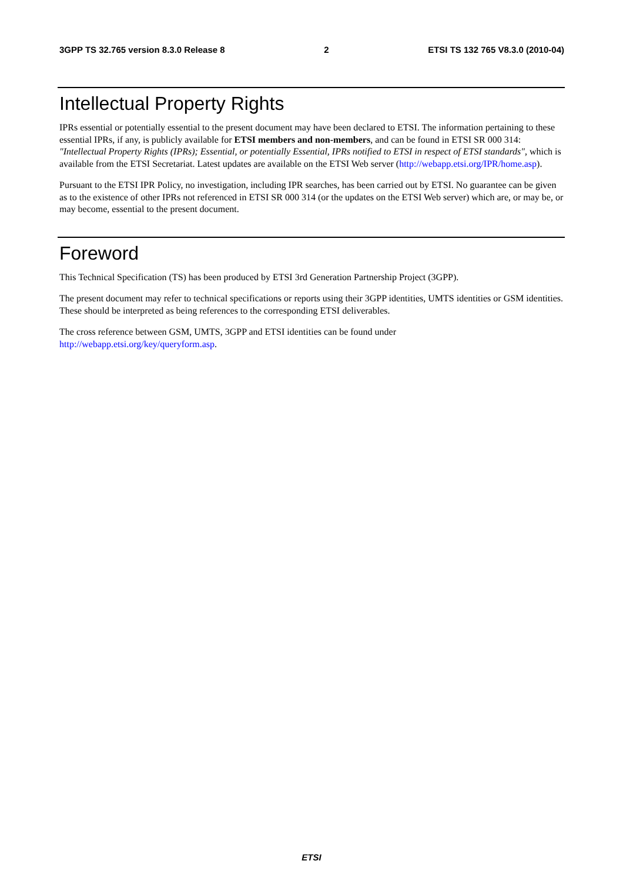3GPP TS 32.765 version 8.3.0 Release 8 2 ETSI TS 132 765 V8.3.0 (2010-04)
Intellectual Property Rights
IPRs essential or potentially essential to the present document may have been declared to ETSI. The information pertaining to these essential IPRs, if any, is publicly available for ETSI members and non-members, and can be found in ETSI SR 000 314: "Intellectual Property Rights (IPRs); Essential, or potentially Essential, IPRs notified to ETSI in respect of ETSI standards", which is available from the ETSI Secretariat. Latest updates are available on the ETSI Web server (http://webapp.etsi.org/IPR/home.asp).
Pursuant to the ETSI IPR Policy, no investigation, including IPR searches, has been carried out by ETSI. No guarantee can be given as to the existence of other IPRs not referenced in ETSI SR 000 314 (or the updates on the ETSI Web server) which are, or may be, or may become, essential to the present document.
Foreword
This Technical Specification (TS) has been produced by ETSI 3rd Generation Partnership Project (3GPP).
The present document may refer to technical specifications or reports using their 3GPP identities, UMTS identities or GSM identities. These should be interpreted as being references to the corresponding ETSI deliverables.
The cross reference between GSM, UMTS, 3GPP and ETSI identities can be found under
http://webapp.etsi.org/key/queryform.asp.
ETSI